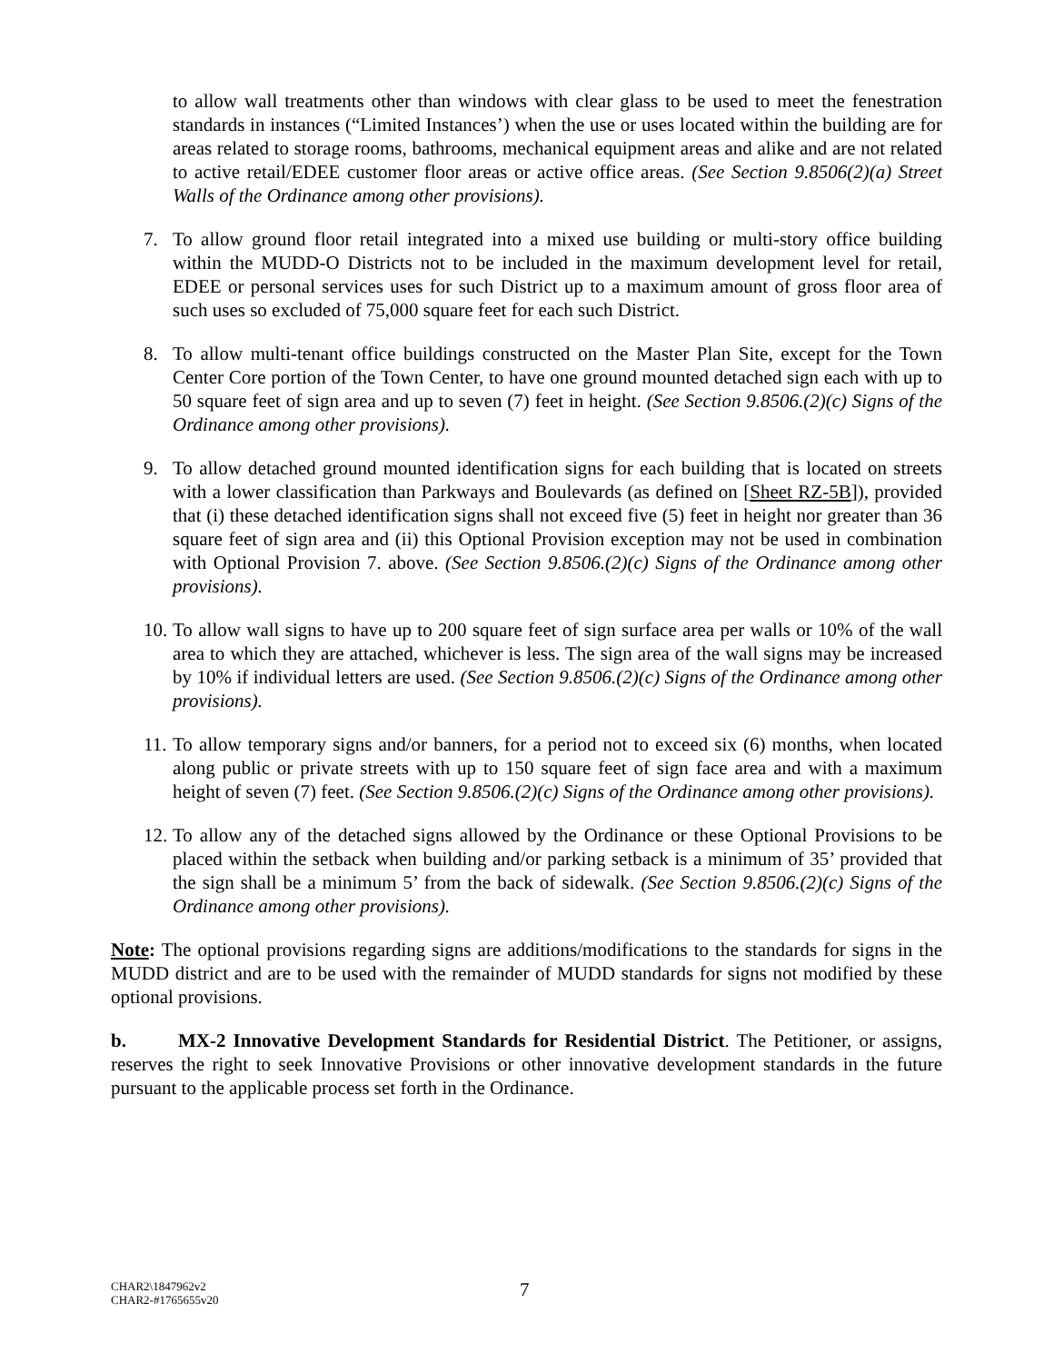to allow wall treatments other than windows with clear glass to be used to meet the fenestration standards in instances (“Limited Instances’) when the use or uses located within the building are for areas related to storage rooms, bathrooms, mechanical equipment areas and alike and are not related to active retail/EDEE customer floor areas or active office areas. (See Section 9.8506(2)(a) Street Walls of the Ordinance among other provisions).
7. To allow ground floor retail integrated into a mixed use building or multi-story office building within the MUDD-O Districts not to be included in the maximum development level for retail, EDEE or personal services uses for such District up to a maximum amount of gross floor area of such uses so excluded of 75,000 square feet for each such District.
8. To allow multi-tenant office buildings constructed on the Master Plan Site, except for the Town Center Core portion of the Town Center, to have one ground mounted detached sign each with up to 50 square feet of sign area and up to seven (7) feet in height. (See Section 9.8506.(2)(c) Signs of the Ordinance among other provisions).
9. To allow detached ground mounted identification signs for each building that is located on streets with a lower classification than Parkways and Boulevards (as defined on [Sheet RZ-5B]), provided that (i) these detached identification signs shall not exceed five (5) feet in height nor greater than 36 square feet of sign area and (ii) this Optional Provision exception may not be used in combination with Optional Provision 7. above. (See Section 9.8506.(2)(c) Signs of the Ordinance among other provisions).
10. To allow wall signs to have up to 200 square feet of sign surface area per walls or 10% of the wall area to which they are attached, whichever is less. The sign area of the wall signs may be increased by 10% if individual letters are used. (See Section 9.8506.(2)(c) Signs of the Ordinance among other provisions).
11. To allow temporary signs and/or banners, for a period not to exceed six (6) months, when located along public or private streets with up to 150 square feet of sign face area and with a maximum height of seven (7) feet. (See Section 9.8506.(2)(c) Signs of the Ordinance among other provisions).
12. To allow any of the detached signs allowed by the Ordinance or these Optional Provisions to be placed within the setback when building and/or parking setback is a minimum of 35’ provided that the sign shall be a minimum 5’ from the back of sidewalk. (See Section 9.8506.(2)(c) Signs of the Ordinance among other provisions).
Note: The optional provisions regarding signs are additions/modifications to the standards for signs in the MUDD district and are to be used with the remainder of MUDD standards for signs not modified by these optional provisions.
b. MX-2 Innovative Development Standards for Residential District. The Petitioner, or assigns, reserves the right to seek Innovative Provisions or other innovative development standards in the future pursuant to the applicable process set forth in the Ordinance.
CHAR2\1847962v2
CHAR2-#1765655v20
7